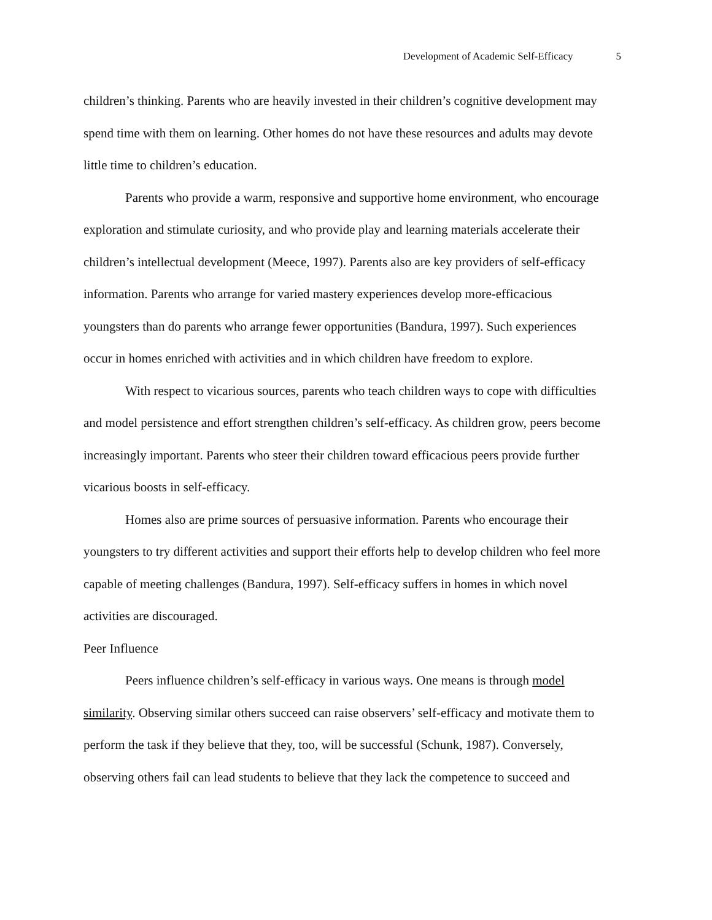Development of Academic Self-Efficacy 5
children’s thinking. Parents who are heavily invested in their children’s cognitive development may spend time with them on learning. Other homes do not have these resources and adults may devote little time to children’s education.
Parents who provide a warm, responsive and supportive home environment, who encourage exploration and stimulate curiosity, and who provide play and learning materials accelerate their children’s intellectual development (Meece, 1997). Parents also are key providers of self-efficacy information. Parents who arrange for varied mastery experiences develop more-efficacious youngsters than do parents who arrange fewer opportunities (Bandura, 1997). Such experiences occur in homes enriched with activities and in which children have freedom to explore.
With respect to vicarious sources, parents who teach children ways to cope with difficulties and model persistence and effort strengthen children’s self-efficacy. As children grow, peers become increasingly important. Parents who steer their children toward efficacious peers provide further vicarious boosts in self-efficacy.
Homes also are prime sources of persuasive information. Parents who encourage their youngsters to try different activities and support their efforts help to develop children who feel more capable of meeting challenges (Bandura, 1997). Self-efficacy suffers in homes in which novel activities are discouraged.
Peer Influence
Peers influence children’s self-efficacy in various ways. One means is through model similarity. Observing similar others succeed can raise observers’ self-efficacy and motivate them to perform the task if they believe that they, too, will be successful (Schunk, 1987). Conversely, observing others fail can lead students to believe that they lack the competence to succeed and